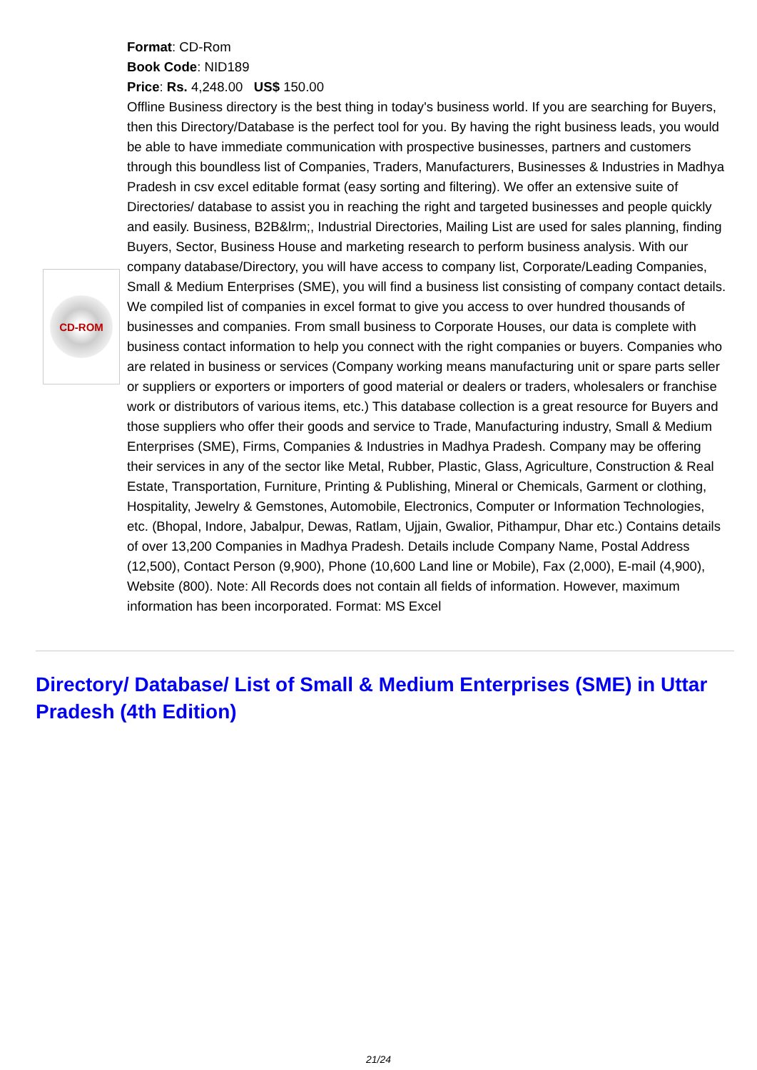CD-ROM
Format: CD-Rom
Book Code: NID189
Price: Rs. 4,248.00 US$ 150.00
Offline Business directory is the best thing in today's business world. If you are searching for Buyers, then this Directory/Database is the perfect tool for you. By having the right business leads, you would be able to have immediate communication with prospective businesses, partners and customers through this boundless list of Companies, Traders, Manufacturers, Businesses & Industries in Madhya Pradesh in csv excel editable format (easy sorting and filtering). We offer an extensive suite of Directories/ database to assist you in reaching the right and targeted businesses and people quickly and easily. Business, B2B&lrm;, Industrial Directories, Mailing List are used for sales planning, finding Buyers, Sector, Business House and marketing research to perform business analysis. With our company database/Directory, you will have access to company list, Corporate/Leading Companies, Small & Medium Enterprises (SME), you will find a business list consisting of company contact details. We compiled list of companies in excel format to give you access to over hundred thousands of businesses and companies. From small business to Corporate Houses, our data is complete with business contact information to help you connect with the right companies or buyers. Companies who are related in business or services (Company working means manufacturing unit or spare parts seller or suppliers or exporters or importers of good material or dealers or traders, wholesalers or franchise work or distributors of various items, etc.) This database collection is a great resource for Buyers and those suppliers who offer their goods and service to Trade, Manufacturing industry, Small & Medium Enterprises (SME), Firms, Companies & Industries in Madhya Pradesh. Company may be offering their services in any of the sector like Metal, Rubber, Plastic, Glass, Agriculture, Construction & Real Estate, Transportation, Furniture, Printing & Publishing, Mineral or Chemicals, Garment or clothing, Hospitality, Jewelry & Gemstones, Automobile, Electronics, Computer or Information Technologies, etc. (Bhopal, Indore, Jabalpur, Dewas, Ratlam, Ujjain, Gwalior, Pithampur, Dhar etc.) Contains details of over 13,200 Companies in Madhya Pradesh. Details include Company Name, Postal Address (12,500), Contact Person (9,900), Phone (10,600 Land line or Mobile), Fax (2,000), E-mail (4,900), Website (800). Note: All Records does not contain all fields of information. However, maximum information has been incorporated. Format: MS Excel
Directory/ Database/ List of Small & Medium Enterprises (SME) in Uttar Pradesh (4th Edition)
21/24